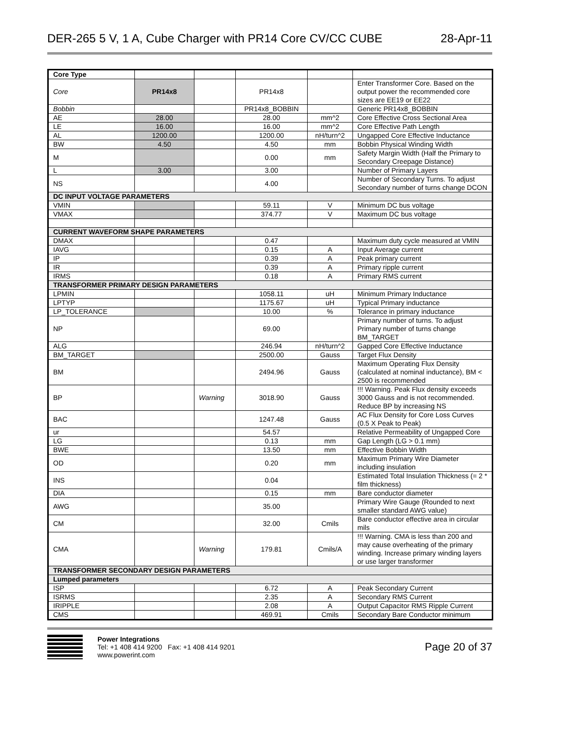DER-265 5 V, 1 A, Cube Charger with PR14 Core CV/CC CUBE 28-Apr-11
| Core Type | | | | | |
| Core | PR14x8 | | PR14x8 | | Enter Transformer Core. Based on the output power the recommended core sizes are EE19 or EE22 |
| Bobbin | | | PR14x8_BOBBIN | | Generic PR14x8_BOBBIN |
| AE | 28.00 | | 28.00 | mm^2 | Core Effective Cross Sectional Area |
| LE | 16.00 | | 16.00 | mm^2 | Core Effective Path Length |
| AL | 1200.00 | | 1200.00 | nH/turn^2 | Ungapped Core Effective Inductance |
| BW | 4.50 | | 4.50 | mm | Bobbin Physical Winding Width |
| M | | | 0.00 | mm | Safety Margin Width (Half the Primary to Secondary Creepage Distance) |
| L | 3.00 | | 3.00 | | Number of Primary Layers |
| NS | | | 4.00 | | Number of Secondary Turns. To adjust Secondary number of turns change DCON |
| DC INPUT VOLTAGE PARAMETERS | | | | | |
| VMIN | | | 59.11 | V | Minimum DC bus voltage |
| VMAX | | | 374.77 | V | Maximum DC bus voltage |
| CURRENT WAVEFORM SHAPE PARAMETERS | | | | | |
| DMAX | | | 0.47 | | Maximum duty cycle measured at VMIN |
| IAVG | | | 0.15 | A | Input Average current |
| IP | | | 0.39 | A | Peak primary current |
| IR | | | 0.39 | A | Primary ripple current |
| IRMS | | | 0.18 | A | Primary RMS current |
| TRANSFORMER PRIMARY DESIGN PARAMETERS | | | | | |
| LPMIN | | | 1058.11 | uH | Minimum Primary Inductance |
| LPTYP | | | 1175.67 | uH | Typical Primary inductance |
| LP_TOLERANCE | | | 10.00 | % | Tolerance in primary inductance |
| NP | | | 69.00 | | Primary number of turns. To adjust Primary number of turns change BM_TARGET |
| ALG | | | 246.94 | nH/turn^2 | Gapped Core Effective Inductance |
| BM_TARGET | | | 2500.00 | Gauss | Target Flux Density |
| BM | | | 2494.96 | Gauss | Maximum Operating Flux Density (calculated at nominal inductance), BM < 2500 is recommended |
| BP | | Warning | 3018.90 | Gauss | !!! Warning. Peak Flux density exceeds 3000 Gauss and is not recommended. Reduce BP by increasing NS |
| BAC | | | 1247.48 | Gauss | AC Flux Density for Core Loss Curves (0.5 X Peak to Peak) |
| ur | | | 54.57 | | Relative Permeability of Ungapped Core |
| LG | | | 0.13 | mm | Gap Length (LG > 0.1 mm) |
| BWE | | | 13.50 | mm | Effective Bobbin Width |
| OD | | | 0.20 | mm | Maximum Primary Wire Diameter including insulation |
| INS | | | 0.04 | | Estimated Total Insulation Thickness (= 2 * film thickness) |
| DIA | | | 0.15 | mm | Bare conductor diameter |
| AWG | | | 35.00 | | Primary Wire Gauge (Rounded to next smaller standard AWG value) |
| CM | | | 32.00 | Cmils | Bare conductor effective area in circular mils |
| CMA | | Warning | 179.81 | Cmils/A | !!! Warning. CMA is less than 200 and may cause overheating of the primary winding. Increase primary winding layers or use larger transformer |
| TRANSFORMER SECONDARY DESIGN PARAMETERS | | | | | |
| Lumped parameters | | | | | |
| ISP | | | 6.72 | A | Peak Secondary Current |
| ISRMS | | | 2.35 | A | Secondary RMS Current |
| IRIPPLE | | | 2.08 | A | Output Capacitor RMS Ripple Current |
| CMS | | | 469.91 | Cmils | Secondary Bare Conductor minimum |
Power Integrations
Tel: +1 408 414 9200 Fax: +1 408 414 9201
www.powerint.com
Page 20 of 37